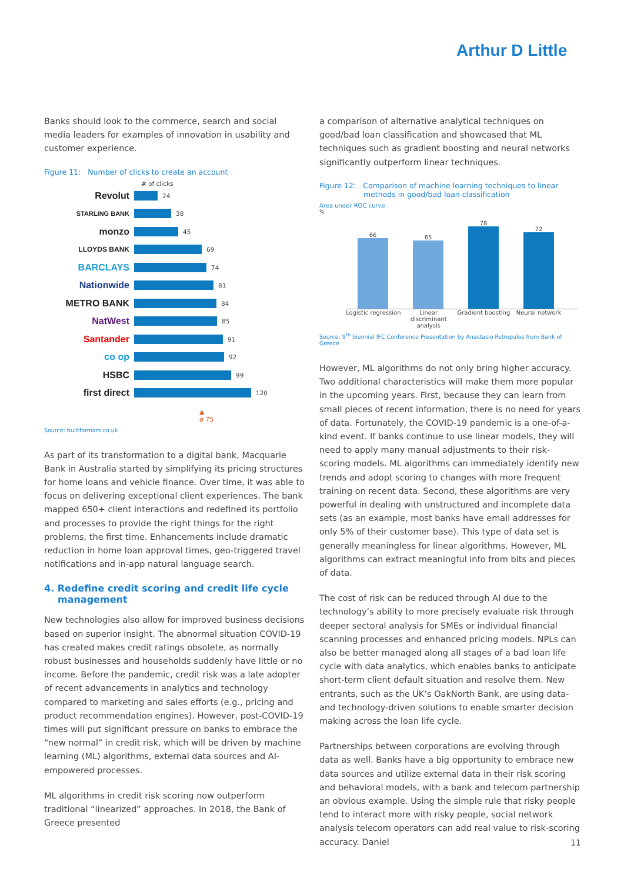Arthur D Little
Banks should look to the commerce, search and social media leaders for examples of innovation in usability and customer experience.
Figure 11: Number of clicks to create an account
# of clicks
Revolut 24
STARLING BANK 38
monzo 45
LLOYDS BANK 69
BARCLAYS 74
Nationwide 81
METRO BANK 84
NatWest 85
Santander 91
co op 92
HSBC 99
first direct 120
▲
ø 75
Source: builtformars.co.uk
As part of its transformation to a digital bank, Macquarie Bank in Australia started by simplifying its pricing structures for home loans and vehicle finance. Over time, it was able to focus on delivering exceptional client experiences. The bank mapped 650+ client interactions and redefined its portfolio and processes to provide the right things for the right problems, the first time. Enhancements include dramatic reduction in home loan approval times, geo-triggered travel notifications and in-app natural language search.
4. Redefine credit scoring and credit life cycle management
New technologies also allow for improved business decisions based on superior insight. The abnormal situation COVID-19 has created makes credit ratings obsolete, as normally robust businesses and households suddenly have little or no income. Before the pandemic, credit risk was a late adopter of recent advancements in analytics and technology compared to marketing and sales efforts (e.g., pricing and product recommendation engines). However, post-COVID-19 times will put significant pressure on banks to embrace the “new normal” in credit risk, which will be driven by machine learning (ML) algorithms, external data sources and AI-empowered processes.
ML algorithms in credit risk scoring now outperform traditional “linearized” approaches. In 2018, the Bank of Greece presented
a comparison of alternative analytical techniques on good/bad loan classification and showcased that ML techniques such as gradient boosting and neural networks significantly outperform linear techniques.
Figure 12: Comparison of machine learning techniques to linear
methods in good/bad loan classification
Area under ROC curve
%
66
65
78
72
Logistic regression
Linear discriminant analysis
Gradient boosting
Neural network
Source: 9<sup>th</sup> biennial IFC Conference Presentation by Anastasio Petropulos from Bank of Greece
However, ML algorithms do not only bring higher accuracy. Two additional characteristics will make them more popular in the upcoming years. First, because they can learn from small pieces of recent information, there is no need for years of data. Fortunately, the COVID-19 pandemic is a one-of-a-kind event. If banks continue to use linear models, they will need to apply many manual adjustments to their risk-scoring models. ML algorithms can immediately identify new trends and adopt scoring to changes with more frequent training on recent data. Second, these algorithms are very powerful in dealing with unstructured and incomplete data sets (as an example, most banks have email addresses for only 5% of their customer base). This type of data set is generally meaningless for linear algorithms. However, ML algorithms can extract meaningful info from bits and pieces of data.
The cost of risk can be reduced through AI due to the technology’s ability to more precisely evaluate risk through deeper sectoral analysis for SMEs or individual financial scanning processes and enhanced pricing models. NPLs can also be better managed along all stages of a bad loan life cycle with data analytics, which enables banks to anticipate short-term client default situation and resolve them. New entrants, such as the UK’s OakNorth Bank, are using data- and technology-driven solutions to enable smarter decision making across the loan life cycle.
Partnerships between corporations are evolving through data as well. Banks have a big opportunity to embrace new data sources and utilize external data in their risk scoring and behavioral models, with a bank and telecom partnership an obvious example. Using the simple rule that risky people tend to interact more with risky people, social network analysis telecom operators can add real value to risk-scoring accuracy. Daniel
11